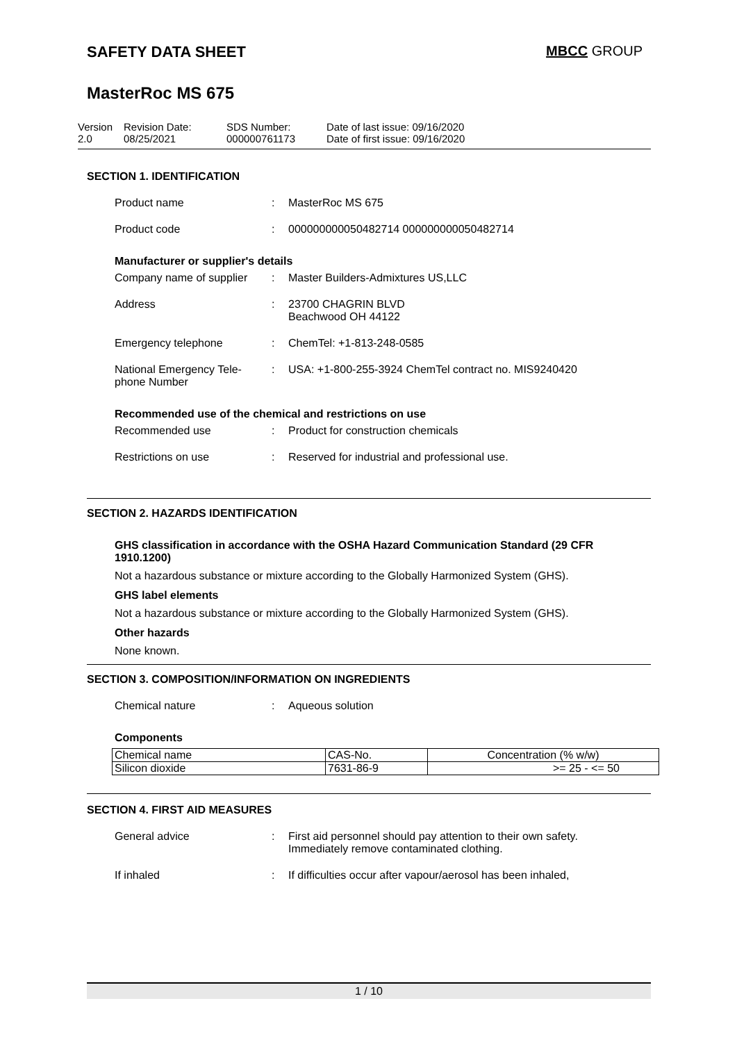SAFETY DATA SHEET MBCC GROUP
MasterRoc MS 675
Version
2.0
Revision Date:
08/25/2021
SDS Number:
000000761173
Date of last issue: 09/16/2020
Date of first issue: 09/16/2020
SECTION 1. IDENTIFICATION
Product name : MasterRoc MS 675
Product code : 000000000050482714 000000000050482714
Manufacturer or supplier's details
Company name of supplier
: Master Builders-Admixtures US,LLC
Address : 23700 CHAGRIN BLVD
Beachwood OH 44122
Emergency telephone : ChemTel: +1-813-248-0585
National Emergency Tele-
phone Number
: USA: +1-800-255-3924 ChemTel contract no. MIS9240420
Recommended use of the chemical and restrictions on use
Recommended use : Product for construction chemicals
Restrictions on use : Reserved for industrial and professional use.
SECTION 2. HAZARDS IDENTIFICATION
GHS classification in accordance with the OSHA Hazard Communication Standard (29 CFR 1910.1200)
Not a hazardous substance or mixture according to the Globally Harmonized System (GHS).
GHS label elements
Not a hazardous substance or mixture according to the Globally Harmonized System (GHS).
Other hazards
None known.
SECTION 3. COMPOSITION/INFORMATION ON INGREDIENTS
Chemical nature : Aqueous solution
Components
| Chemical name | CAS-No. | Concentration (% w/w) |
| --- | --- | --- |
| Silicon dioxide | 7631-86-9 | >= 25 - <= 50 |
SECTION 4. FIRST AID MEASURES
General advice : First aid personnel should pay attention to their own safety.
Immediately remove contaminated clothing.
If inhaled : If difficulties occur after vapour/aerosol has been inhaled,
1 / 10